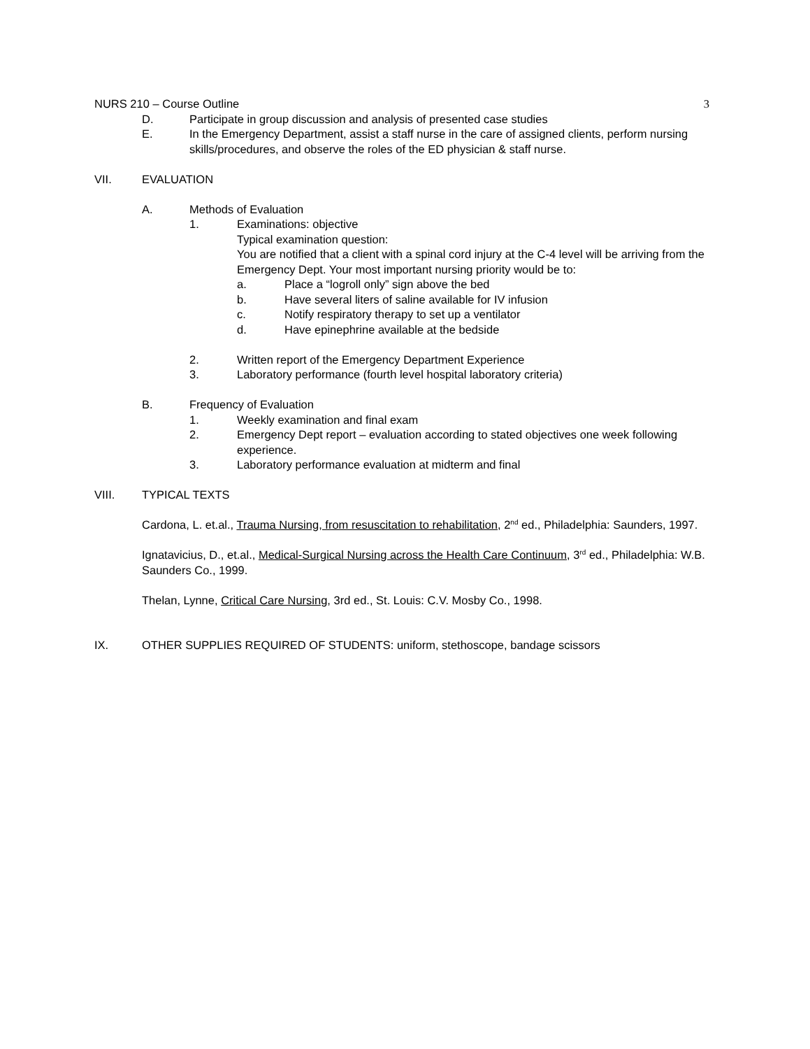NURS 210 – Course Outline 3
D. Participate in group discussion and analysis of presented case studies
E. In the Emergency Department, assist a staff nurse in the care of assigned clients, perform nursing skills/procedures, and observe the roles of the ED physician & staff nurse.
VII. EVALUATION
A. Methods of Evaluation
1. Examinations: objective
Typical examination question:
You are notified that a client with a spinal cord injury at the C-4 level will be arriving from the Emergency Dept. Your most important nursing priority would be to:
a. Place a “logroll only” sign above the bed
b. Have several liters of saline available for IV infusion
c. Notify respiratory therapy to set up a ventilator
d. Have epinephrine available at the bedside
2. Written report of the Emergency Department Experience
3. Laboratory performance (fourth level hospital laboratory criteria)
B. Frequency of Evaluation
1. Weekly examination and final exam
2. Emergency Dept report – evaluation according to stated objectives one week following experience.
3. Laboratory performance evaluation at midterm and final
VIII. TYPICAL TEXTS
Cardona, L. et.al., Trauma Nursing, from resuscitation to rehabilitation, 2<sup>nd</sup> ed., Philadelphia: Saunders, 1997.
Ignatavicius, D., et.al., Medical-Surgical Nursing across the Health Care Continuum, 3<sup>rd</sup> ed., Philadelphia: W.B. Saunders Co., 1999.
Thelan, Lynne, Critical Care Nursing, 3rd ed., St. Louis: C.V. Mosby Co., 1998.
IX. OTHER SUPPLIES REQUIRED OF STUDENTS: uniform, stethoscope, bandage scissors